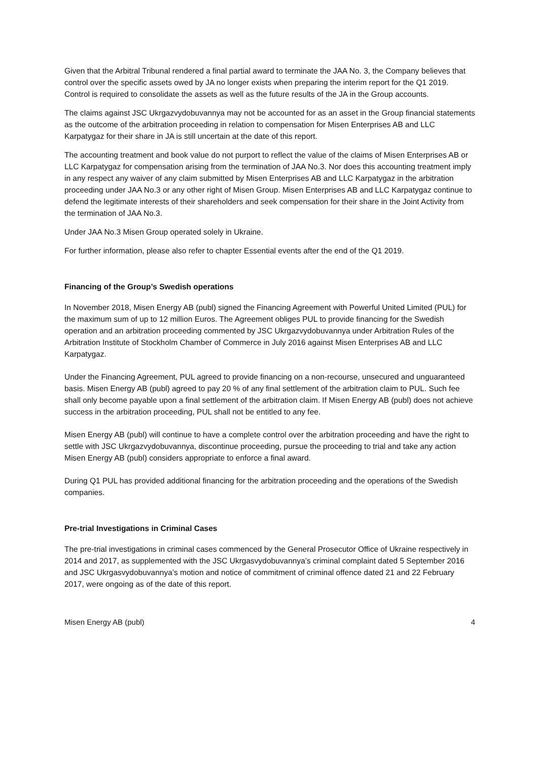Given that the Arbitral Tribunal rendered a final partial award to terminate the JAA No. 3, the Company believes that control over the specific assets owed by JA no longer exists when preparing the interim report for the Q1 2019. Control is required to consolidate the assets as well as the future results of the JA in the Group accounts.
The claims against JSC Ukrgazvydobuvannya may not be accounted for as an asset in the Group financial statements as the outcome of the arbitration proceeding in relation to compensation for Misen Enterprises AB and LLC Karpatygaz for their share in JA is still uncertain at the date of this report.
The accounting treatment and book value do not purport to reflect the value of the claims of Misen Enterprises AB or LLC Karpatygaz for compensation arising from the termination of JAA No.3. Nor does this accounting treatment imply in any respect any waiver of any claim submitted by Misen Enterprises AB and LLC Karpatygaz in the arbitration proceeding under JAA No.3 or any other right of Misen Group. Misen Enterprises AB and LLC Karpatygaz continue to defend the legitimate interests of their shareholders and seek compensation for their share in the Joint Activity from the termination of JAA No.3.
Under JAA No.3 Misen Group operated solely in Ukraine.
For further information, please also refer to chapter Essential events after the end of the Q1 2019.
Financing of the Group’s Swedish operations
In November 2018, Misen Energy AB (publ) signed the Financing Agreement with Powerful United Limited (PUL) for the maximum sum of up to 12 million Euros. The Agreement obliges PUL to provide financing for the Swedish operation and an arbitration proceeding commented by JSC Ukrgazvydobuvannya under Arbitration Rules of the Arbitration Institute of Stockholm Chamber of Commerce in July 2016 against Misen Enterprises AB and LLC Karpatygaz.
Under the Financing Agreement, PUL agreed to provide financing on a non-recourse, unsecured and unguaranteed basis. Misen Energy AB (publ) agreed to pay 20 % of any final settlement of the arbitration claim to PUL. Such fee shall only become payable upon a final settlement of the arbitration claim. If Misen Energy AB (publ) does not achieve success in the arbitration proceeding, PUL shall not be entitled to any fee.
Misen Energy AB (publ) will continue to have a complete control over the arbitration proceeding and have the right to settle with JSC Ukrgazvydobuvannya, discontinue proceeding, pursue the proceeding to trial and take any action Misen Energy AB (publ) considers appropriate to enforce a final award.
During Q1 PUL has provided additional financing for the arbitration proceeding and the operations of the Swedish companies.
Pre-trial Investigations in Criminal Cases
The pre-trial investigations in criminal cases commenced by the General Prosecutor Office of Ukraine respectively in 2014 and 2017, as supplemented with the JSC Ukrgasvydobuvannya’s criminal complaint dated 5 September 2016 and JSC Ukrgasvydobuvannya’s motion and notice of commitment of criminal offence dated 21 and 22 February 2017, were ongoing as of the date of this report.
Misen Energy AB (publ) 4